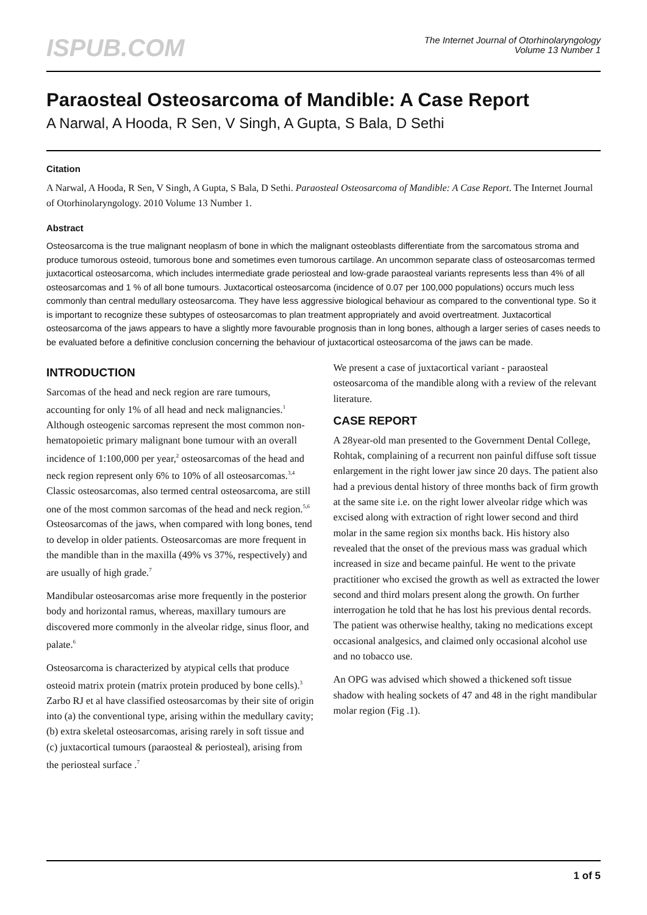ISPUB.COM
The Internet Journal of Otorhinolaryngology
Volume 13 Number 1
Paraosteal Osteosarcoma of Mandible: A Case Report
A Narwal, A Hooda, R Sen, V Singh, A Gupta, S Bala, D Sethi
Citation
A Narwal, A Hooda, R Sen, V Singh, A Gupta, S Bala, D Sethi. Paraosteal Osteosarcoma of Mandible: A Case Report. The Internet Journal of Otorhinolaryngology. 2010 Volume 13 Number 1.
Abstract
Osteosarcoma is the true malignant neoplasm of bone in which the malignant osteoblasts differentiate from the sarcomatous stroma and produce tumorous osteoid, tumorous bone and sometimes even tumorous cartilage. An uncommon separate class of osteosarcomas termed juxtacortical osteosarcoma, which includes intermediate grade periosteal and low-grade paraosteal variants represents less than 4% of all osteosarcomas and 1 % of all bone tumours. Juxtacortical osteosarcoma (incidence of 0.07 per 100,000 populations) occurs much less commonly than central medullary osteosarcoma. They have less aggressive biological behaviour as compared to the conventional type. So it is important to recognize these subtypes of osteosarcomas to plan treatment appropriately and avoid overtreatment. Juxtacortical osteosarcoma of the jaws appears to have a slightly more favourable prognosis than in long bones, although a larger series of cases needs to be evaluated before a definitive conclusion concerning the behaviour of juxtacortical osteosarcoma of the jaws can be made.
INTRODUCTION
Sarcomas of the head and neck region are rare tumours, accounting for only 1% of all head and neck malignancies.<sup>1</sup> Although osteogenic sarcomas represent the most common non-hematopoietic primary malignant bone tumour with an overall incidence of 1:100,000 per year,<sup>2</sup> osteosarcomas of the head and neck region represent only 6% to 10% of all osteosarcomas.<sup>3,4</sup> Classic osteosarcomas, also termed central osteosarcoma, are still one of the most common sarcomas of the head and neck region.<sup>5,6</sup> Osteosarcomas of the jaws, when compared with long bones, tend to develop in older patients. Osteosarcomas are more frequent in the mandible than in the maxilla (49% vs 37%, respectively) and are usually of high grade.<sup>7</sup>
Mandibular osteosarcomas arise more frequently in the posterior body and horizontal ramus, whereas, maxillary tumours are discovered more commonly in the alveolar ridge, sinus floor, and palate.<sup>6</sup>
Osteosarcoma is characterized by atypical cells that produce osteoid matrix protein (matrix protein produced by bone cells).<sup>3</sup> Zarbo RJ et al have classified osteosarcomas by their site of origin into (a) the conventional type, arising within the medullary cavity; (b) extra skeletal osteosarcomas, arising rarely in soft tissue and (c) juxtacortical tumours (paraosteal & periosteal), arising from the periosteal surface .<sup>7</sup>
We present a case of juxtacortical variant - paraosteal osteosarcoma of the mandible along with a review of the relevant literature.
CASE REPORT
A 28year-old man presented to the Government Dental College, Rohtak, complaining of a recurrent non painful diffuse soft tissue enlargement in the right lower jaw since 20 days. The patient also had a previous dental history of three months back of firm growth at the same site i.e. on the right lower alveolar ridge which was excised along with extraction of right lower second and third molar in the same region six months back. His history also revealed that the onset of the previous mass was gradual which increased in size and became painful. He went to the private practitioner who excised the growth as well as extracted the lower second and third molars present along the growth. On further interrogation he told that he has lost his previous dental records. The patient was otherwise healthy, taking no medications except occasional analgesics, and claimed only occasional alcohol use and no tobacco use.
An OPG was advised which showed a thickened soft tissue shadow with healing sockets of 47 and 48 in the right mandibular molar region (Fig .1).
1 of 5